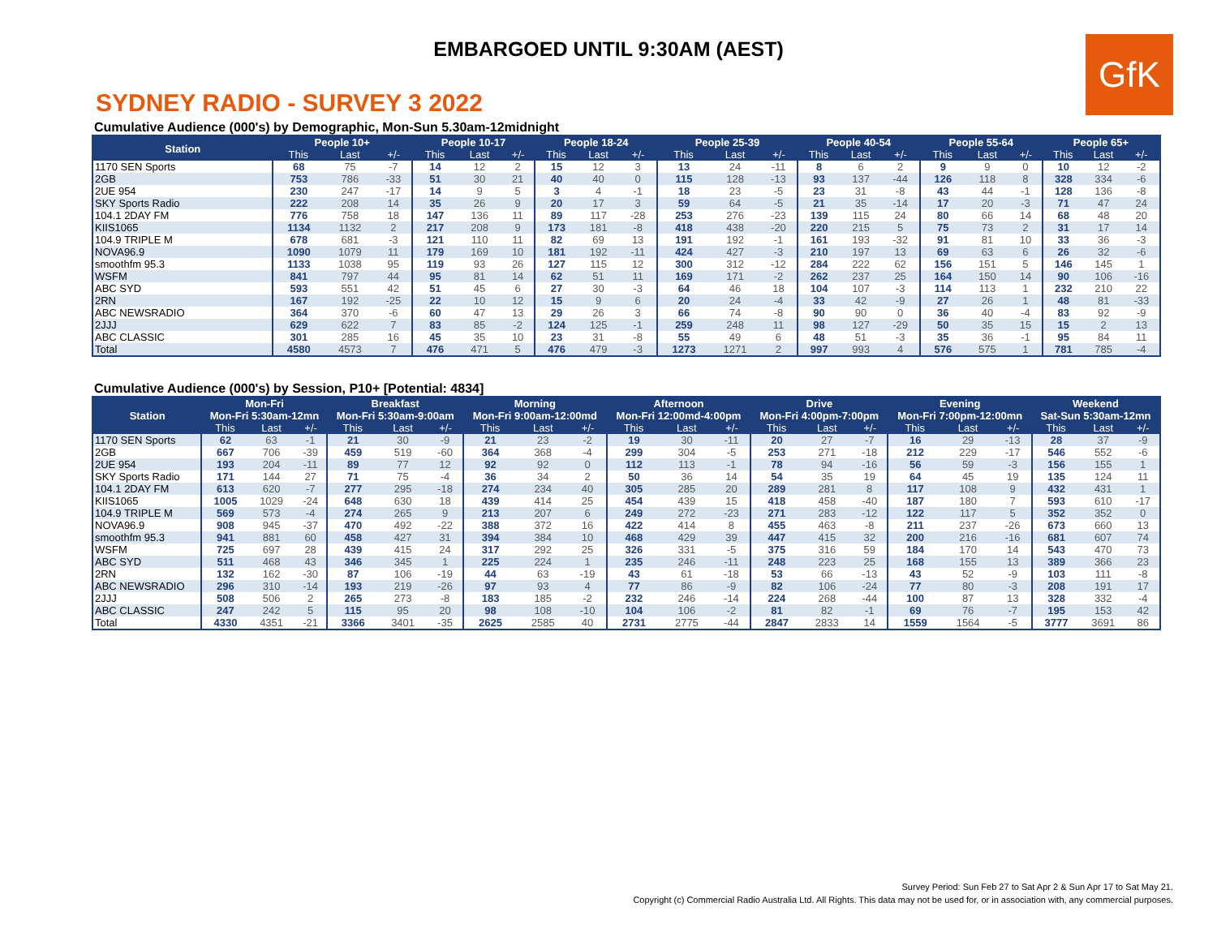EMBARGOED UNTIL 9:30AM (AEST)
GfK
SYDNEY RADIO - SURVEY 3 2022
Cumulative Audience (000's) by Demographic, Mon-Sun 5.30am-12midnight
| Station | People 10+ | | | People 10-17 | | | People 18-24 | | | People 25-39 | | | People 40-54 | | | People 55-64 | | | People 65+ | | |
| --- | --- | --- | --- | --- | --- | --- | --- | --- | --- | --- | --- | --- | --- | --- | --- | --- | --- | --- | --- | --- | --- |
| | This | Last | +/- | This | Last | +/- | This | Last | +/- | This | Last | +/- | This | Last | +/- | This | Last | +/- | This | Last | +/- |
| 1170 SEN Sports | 68 | 75 | -7 | 14 | 12 | 2 | 15 | 12 | 3 | 13 | 24 | -11 | 8 | 6 | 2 | 9 | 9 | 0 | 10 | 12 | -2 |
| 2GB | 753 | 786 | -33 | 51 | 30 | 21 | 40 | 40 | 0 | 115 | 128 | -13 | 93 | 137 | -44 | 126 | 118 | 8 | 328 | 334 | -6 |
| 2UE 954 | 230 | 247 | -17 | 14 | 9 | 5 | 3 | 4 | -1 | 18 | 23 | -5 | 23 | 31 | -8 | 43 | 44 | -1 | 128 | 136 | -8 |
| SKY Sports Radio | 222 | 208 | 14 | 35 | 26 | 9 | 20 | 17 | 3 | 59 | 64 | -5 | 21 | 35 | -14 | 17 | 20 | -3 | 71 | 47 | 24 |
| 104.1 2DAY FM | 776 | 758 | 18 | 147 | 136 | 11 | 89 | 117 | -28 | 253 | 276 | -23 | 139 | 115 | 24 | 80 | 66 | 14 | 68 | 48 | 20 |
| KIIS1065 | 1134 | 1132 | 2 | 217 | 208 | 9 | 173 | 181 | -8 | 418 | 438 | -20 | 220 | 215 | 5 | 75 | 73 | 2 | 31 | 17 | 14 |
| 104.9 TRIPLE M | 678 | 681 | -3 | 121 | 110 | 11 | 82 | 69 | 13 | 191 | 192 | -1 | 161 | 193 | -32 | 91 | 81 | 10 | 33 | 36 | -3 |
| NOVA96.9 | 1090 | 1079 | 11 | 179 | 169 | 10 | 181 | 192 | -11 | 424 | 427 | -3 | 210 | 197 | 13 | 69 | 63 | 6 | 26 | 32 | -6 |
| smoothfm 95.3 | 1133 | 1038 | 95 | 119 | 93 | 26 | 127 | 115 | 12 | 300 | 312 | -12 | 284 | 222 | 62 | 156 | 151 | 5 | 146 | 145 | 1 |
| WSFM | 841 | 797 | 44 | 95 | 81 | 14 | 62 | 51 | 11 | 169 | 171 | -2 | 262 | 237 | 25 | 164 | 150 | 14 | 90 | 106 | -16 |
| ABC SYD | 593 | 551 | 42 | 51 | 45 | 6 | 27 | 30 | -3 | 64 | 46 | 18 | 104 | 107 | -3 | 114 | 113 | 1 | 232 | 210 | 22 |
| 2RN | 167 | 192 | -25 | 22 | 10 | 12 | 15 | 9 | 6 | 20 | 24 | -4 | 33 | 42 | -9 | 27 | 26 | 1 | 48 | 81 | -33 |
| ABC NEWSRADIO | 364 | 370 | -6 | 60 | 47 | 13 | 29 | 26 | 3 | 66 | 74 | -8 | 90 | 90 | 0 | 36 | 40 | -4 | 83 | 92 | -9 |
| 2JJJ | 629 | 622 | 7 | 83 | 85 | -2 | 124 | 125 | -1 | 259 | 248 | 11 | 98 | 127 | -29 | 50 | 35 | 15 | 15 | 2 | 13 |
| ABC CLASSIC | 301 | 285 | 16 | 45 | 35 | 10 | 23 | 31 | -8 | 55 | 49 | 6 | 48 | 51 | -3 | 35 | 36 | -1 | 95 | 84 | 11 |
| Total | 4580 | 4573 | 7 | 476 | 471 | 5 | 476 | 479 | -3 | 1273 | 1271 | 2 | 997 | 993 | 4 | 576 | 575 | 1 | 781 | 785 | -4 |
Cumulative Audience (000's) by Session, P10+ [Potential: 4834]
| Station | Mon-Fri | | | Breakfast | | | Morning | | | Afternoon | | | Drive | | | Evening | | | Weekend | | |
| --- | --- | --- | --- | --- | --- | --- | --- | --- | --- | --- | --- | --- | --- | --- | --- | --- | --- | --- | --- | --- | --- |
| | Mon-Fri 5:30am-12mn | | | Mon-Fri 5:30am-9:00am | | | Mon-Fri 9:00am-12:00md | | | Mon-Fri 12:00md-4:00pm | | | Mon-Fri 4:00pm-7:00pm | | | Mon-Fri 7:00pm-12:00mn | | | Sat-Sun 5:30am-12mn | | |
| | This | Last | +/- | This | Last | +/- | This | Last | +/- | This | Last | +/- | This | Last | +/- | This | Last | +/- | This | Last | +/- |
| 1170 SEN Sports | 62 | 63 | -1 | 21 | 30 | -9 | 21 | 23 | -2 | 19 | 30 | -11 | 20 | 27 | -7 | 16 | 29 | -13 | 28 | 37 | -9 |
| 2GB | 667 | 706 | -39 | 459 | 519 | -60 | 364 | 368 | -4 | 299 | 304 | -5 | 253 | 271 | -18 | 212 | 229 | -17 | 546 | 552 | -6 |
| 2UE 954 | 193 | 204 | -11 | 89 | 77 | 12 | 92 | 92 | 0 | 112 | 113 | -1 | 78 | 94 | -16 | 56 | 59 | -3 | 156 | 155 | 1 |
| SKY Sports Radio | 171 | 144 | 27 | 71 | 75 | -4 | 36 | 34 | 2 | 50 | 36 | 14 | 54 | 35 | 19 | 64 | 45 | 19 | 135 | 124 | 11 |
| 104.1 2DAY FM | 613 | 620 | -7 | 277 | 295 | -18 | 274 | 234 | 40 | 305 | 285 | 20 | 289 | 281 | 8 | 117 | 108 | 9 | 432 | 431 | 1 |
| KIIS1065 | 1005 | 1029 | -24 | 648 | 630 | 18 | 439 | 414 | 25 | 454 | 439 | 15 | 418 | 458 | -40 | 187 | 180 | 7 | 593 | 610 | -17 |
| 104.9 TRIPLE M | 569 | 573 | -4 | 274 | 265 | 9 | 213 | 207 | 6 | 249 | 272 | -23 | 271 | 283 | -12 | 122 | 117 | 5 | 352 | 352 | 0 |
| NOVA96.9 | 908 | 945 | -37 | 470 | 492 | -22 | 388 | 372 | 16 | 422 | 414 | 8 | 455 | 463 | -8 | 211 | 237 | -26 | 673 | 660 | 13 |
| smoothfm 95.3 | 941 | 881 | 60 | 458 | 427 | 31 | 394 | 384 | 10 | 468 | 429 | 39 | 447 | 415 | 32 | 200 | 216 | -16 | 681 | 607 | 74 |
| WSFM | 725 | 697 | 28 | 439 | 415 | 24 | 317 | 292 | 25 | 326 | 331 | -5 | 375 | 316 | 59 | 184 | 170 | 14 | 543 | 470 | 73 |
| ABC SYD | 511 | 468 | 43 | 346 | 345 | 1 | 225 | 224 | 1 | 235 | 246 | -11 | 248 | 223 | 25 | 168 | 155 | 13 | 389 | 366 | 23 |
| 2RN | 132 | 162 | -30 | 87 | 106 | -19 | 44 | 63 | -19 | 43 | 61 | -18 | 53 | 66 | -13 | 43 | 52 | -9 | 103 | 111 | -8 |
| ABC NEWSRADIO | 296 | 310 | -14 | 193 | 219 | -26 | 97 | 93 | 4 | 77 | 86 | -9 | 82 | 106 | -24 | 77 | 80 | -3 | 208 | 191 | 17 |
| 2JJJ | 508 | 506 | 2 | 265 | 273 | -8 | 183 | 185 | -2 | 232 | 246 | -14 | 224 | 268 | -44 | 100 | 87 | 13 | 328 | 332 | -4 |
| ABC CLASSIC | 247 | 242 | 5 | 115 | 95 | 20 | 98 | 108 | -10 | 104 | 106 | -2 | 81 | 82 | -1 | 69 | 76 | -7 | 195 | 153 | 42 |
| Total | 4330 | 4351 | -21 | 3366 | 3401 | -35 | 2625 | 2585 | 40 | 2731 | 2775 | -44 | 2847 | 2833 | 14 | 1559 | 1564 | -5 | 3777 | 3691 | 86 |
Survey Period: Sun Feb 27 to Sat Apr 2 & Sun Apr 17 to Sat May 21.
Copyright (c) Commercial Radio Australia Ltd. All Rights. This data may not be used for, or in association with, any commercial purposes.